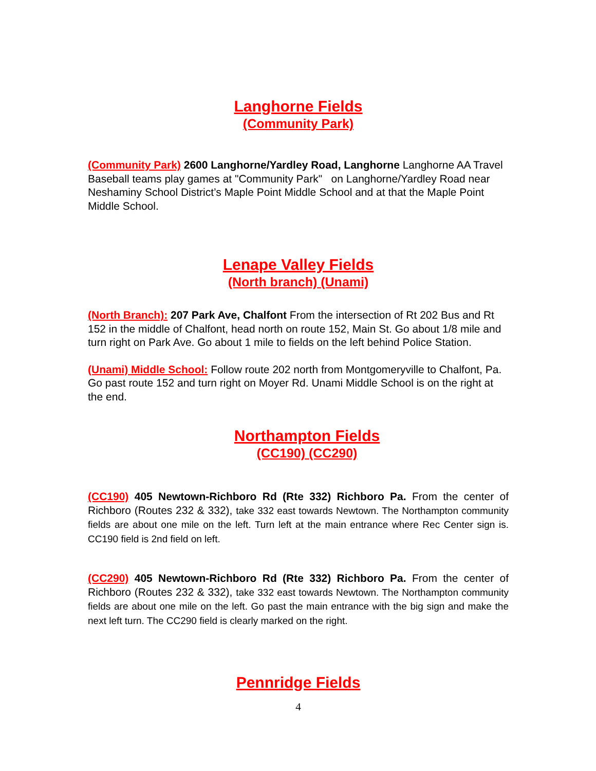Langhorne Fields
(Community Park)
(Community Park) 2600 Langhorne/Yardley Road, Langhorne Langhorne AA Travel Baseball teams play games at "Community Park" on Langhorne/Yardley Road near Neshaminy School District’s Maple Point Middle School and at that the Maple Point Middle School.
Lenape Valley Fields
(North branch) (Unami)
(North Branch): 207 Park Ave, Chalfont From the intersection of Rt 202 Bus and Rt 152 in the middle of Chalfont, head north on route 152, Main St. Go about 1/8 mile and turn right on Park Ave. Go about 1 mile to fields on the left behind Police Station.
(Unami) Middle School: Follow route 202 north from Montgomeryville to Chalfont, Pa. Go past route 152 and turn right on Moyer Rd. Unami Middle School is on the right at the end.
Northampton Fields
(CC190) (CC290)
(CC190) 405 Newtown-Richboro Rd (Rte 332) Richboro Pa. From the center of Richboro (Routes 232 & 332), take 332 east towards Newtown. The Northampton community fields are about one mile on the left. Turn left at the main entrance where Rec Center sign is. CC190 field is 2nd field on left.
(CC290) 405 Newtown-Richboro Rd (Rte 332) Richboro Pa. From the center of Richboro (Routes 232 & 332), take 332 east towards Newtown. The Northampton community fields are about one mile on the left. Go past the main entrance with the big sign and make the next left turn. The CC290 field is clearly marked on the right.
Pennridge Fields
4